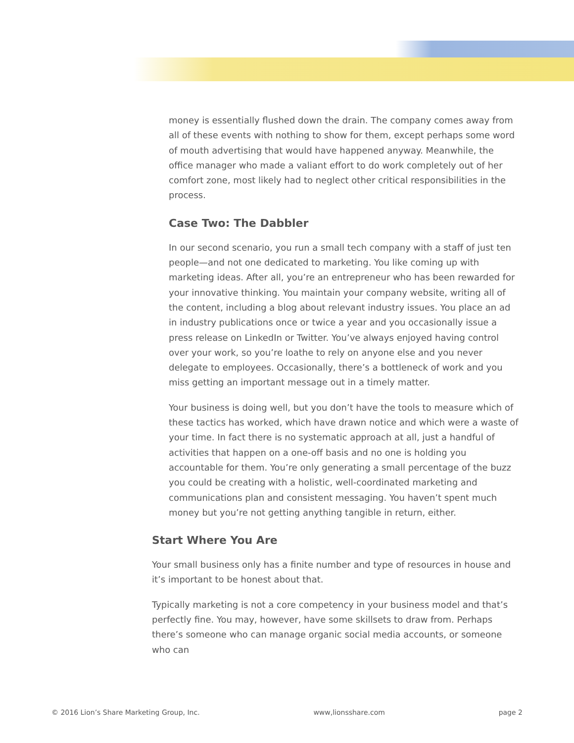money is essentially flushed down the drain. The company comes away from all of these events with nothing to show for them, except perhaps some word of mouth advertising that would have happened anyway. Meanwhile, the office manager who made a valiant effort to do work completely out of her comfort zone, most likely had to neglect other critical responsibilities in the process.
Case Two: The Dabbler
In our second scenario, you run a small tech company with a staff of just ten people—and not one dedicated to marketing. You like coming up with marketing ideas. After all, you’re an entrepreneur who has been rewarded for your innovative thinking. You maintain your company website, writing all of the content, including a blog about relevant industry issues. You place an ad in industry publications once or twice a year and you occasionally issue a press release on LinkedIn or Twitter. You’ve always enjoyed having control over your work, so you’re loathe to rely on anyone else and you never delegate to employees. Occasionally, there’s a bottleneck of work and you miss getting an important message out in a timely matter.
Your business is doing well, but you don’t have the tools to measure which of these tactics has worked, which have drawn notice and which were a waste of your time. In fact there is no systematic approach at all, just a handful of activities that happen on a one-off basis and no one is holding you accountable for them. You’re only generating a small percentage of the buzz you could be creating with a holistic, well-coordinated marketing and communications plan and consistent messaging. You haven’t spent much money but you’re not getting anything tangible in return, either.
Start Where You Are
Your small business only has a finite number and type of resources in house and it’s important to be honest about that.
Typically marketing is not a core competency in your business model and that’s perfectly fine. You may, however, have some skillsets to draw from. Perhaps there’s someone who can manage organic social media accounts, or someone who can
© 2016 Lion’s Share Marketing Group, Inc. www,lionsshare.com page 2